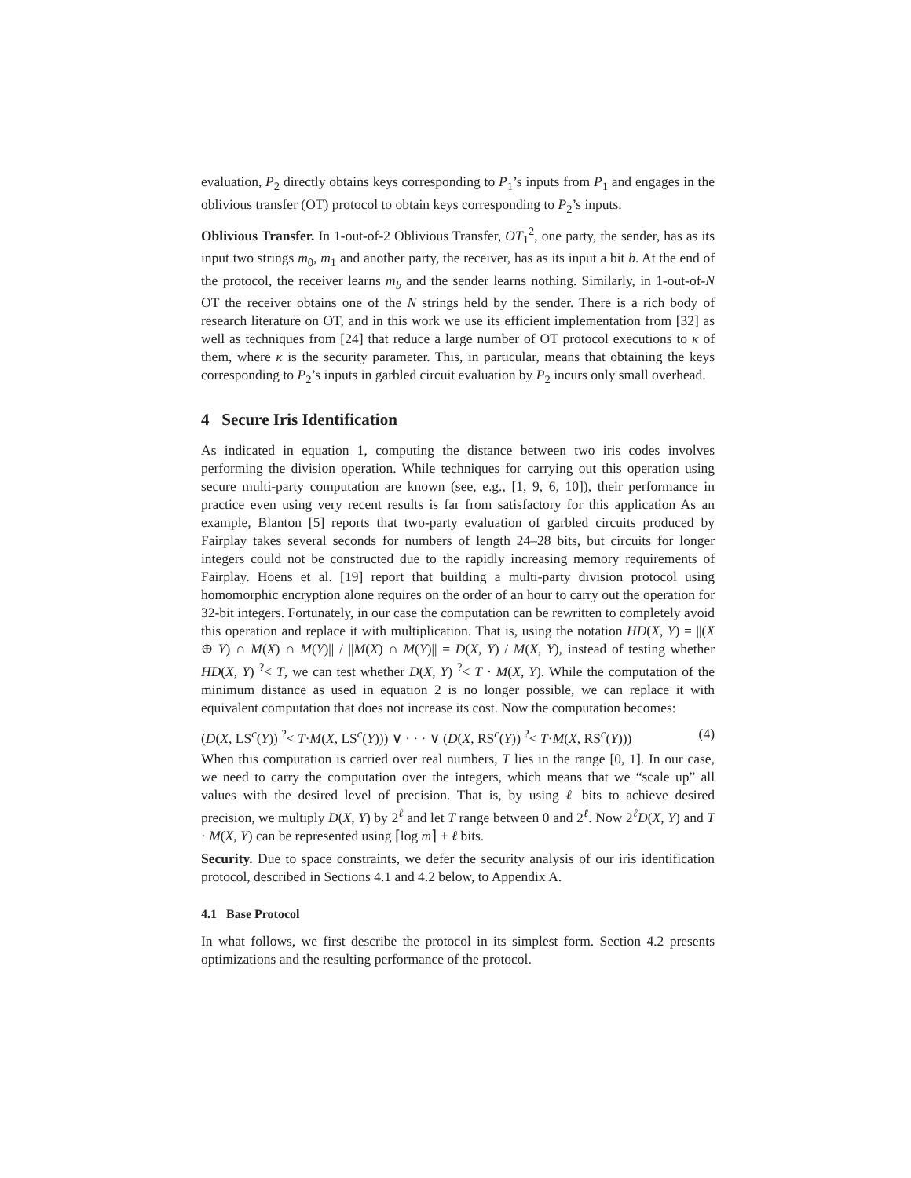evaluation, P<sub>2</sub> directly obtains keys corresponding to P<sub>1</sub>’s inputs from P<sub>1</sub> and engages in the oblivious transfer (OT) protocol to obtain keys corresponding to P<sub>2</sub>’s inputs.
Oblivious Transfer. In 1-out-of-2 Oblivious Transfer, OT<sub>1</sub><sup>2</sup>, one party, the sender, has as its input two strings m<sub>0</sub>, m<sub>1</sub> and another party, the receiver, has as its input a bit b. At the end of the protocol, the receiver learns m<sub>b</sub> and the sender learns nothing. Similarly, in 1-out-of-N OT the receiver obtains one of the N strings held by the sender. There is a rich body of research literature on OT, and in this work we use its efficient implementation from [32] as well as techniques from [24] that reduce a large number of OT protocol executions to κ of them, where κ is the security parameter. This, in particular, means that obtaining the keys corresponding to P<sub>2</sub>’s inputs in garbled circuit evaluation by P<sub>2</sub> incurs only small overhead.
4 Secure Iris Identification
As indicated in equation 1, computing the distance between two iris codes involves performing the division operation. While techniques for carrying out this operation using secure multi-party computation are known (see, e.g., [1, 9, 6, 10]), their performance in practice even using very recent results is far from satisfactory for this application As an example, Blanton [5] reports that two-party evaluation of garbled circuits produced by Fairplay takes several seconds for numbers of length 24–28 bits, but circuits for longer integers could not be constructed due to the rapidly increasing memory requirements of Fairplay. Hoens et al. [19] report that building a multi-party division protocol using homomorphic encryption alone requires on the order of an hour to carry out the operation for 32-bit integers. Fortunately, in our case the computation can be rewritten to completely avoid this operation and replace it with multiplication. That is, using the notation HD(X, Y) = ||(X ⊕ Y) ∩ M(X) ∩ M(Y)|| / ||M(X) ∩ M(Y)|| = D(X, Y) / M(X, Y), instead of testing whether HD(X, Y) <sup>?</sup>< T, we can test whether D(X, Y) <sup>?</sup>< T · M(X, Y). While the computation of the minimum distance as used in equation 2 is no longer possible, we can replace it with equivalent computation that does not increase its cost. Now the computation becomes:
(D(X, LS<sup>c</sup>(Y)) <sup>?</sup>< T·M(X, LS<sup>c</sup>(Y))) ∨ · · · ∨ (D(X, RS<sup>c</sup>(Y)) <sup>?</sup>< T·M(X, RS<sup>c</sup>(Y))) (4)
When this computation is carried over real numbers, T lies in the range [0, 1]. In our case, we need to carry the computation over the integers, which means that we “scale up” all values with the desired level of precision. That is, by using ℓ bits to achieve desired precision, we multiply D(X, Y) by 2<sup>ℓ</sup> and let T range between 0 and 2<sup>ℓ</sup>. Now 2<sup>ℓ</sup>D(X, Y) and T · M(X, Y) can be represented using ⌈log m⌉ + ℓ bits.
Security. Due to space constraints, we defer the security analysis of our iris identification protocol, described in Sections 4.1 and 4.2 below, to Appendix A.
4.1 Base Protocol
In what follows, we first describe the protocol in its simplest form. Section 4.2 presents optimizations and the resulting performance of the protocol.